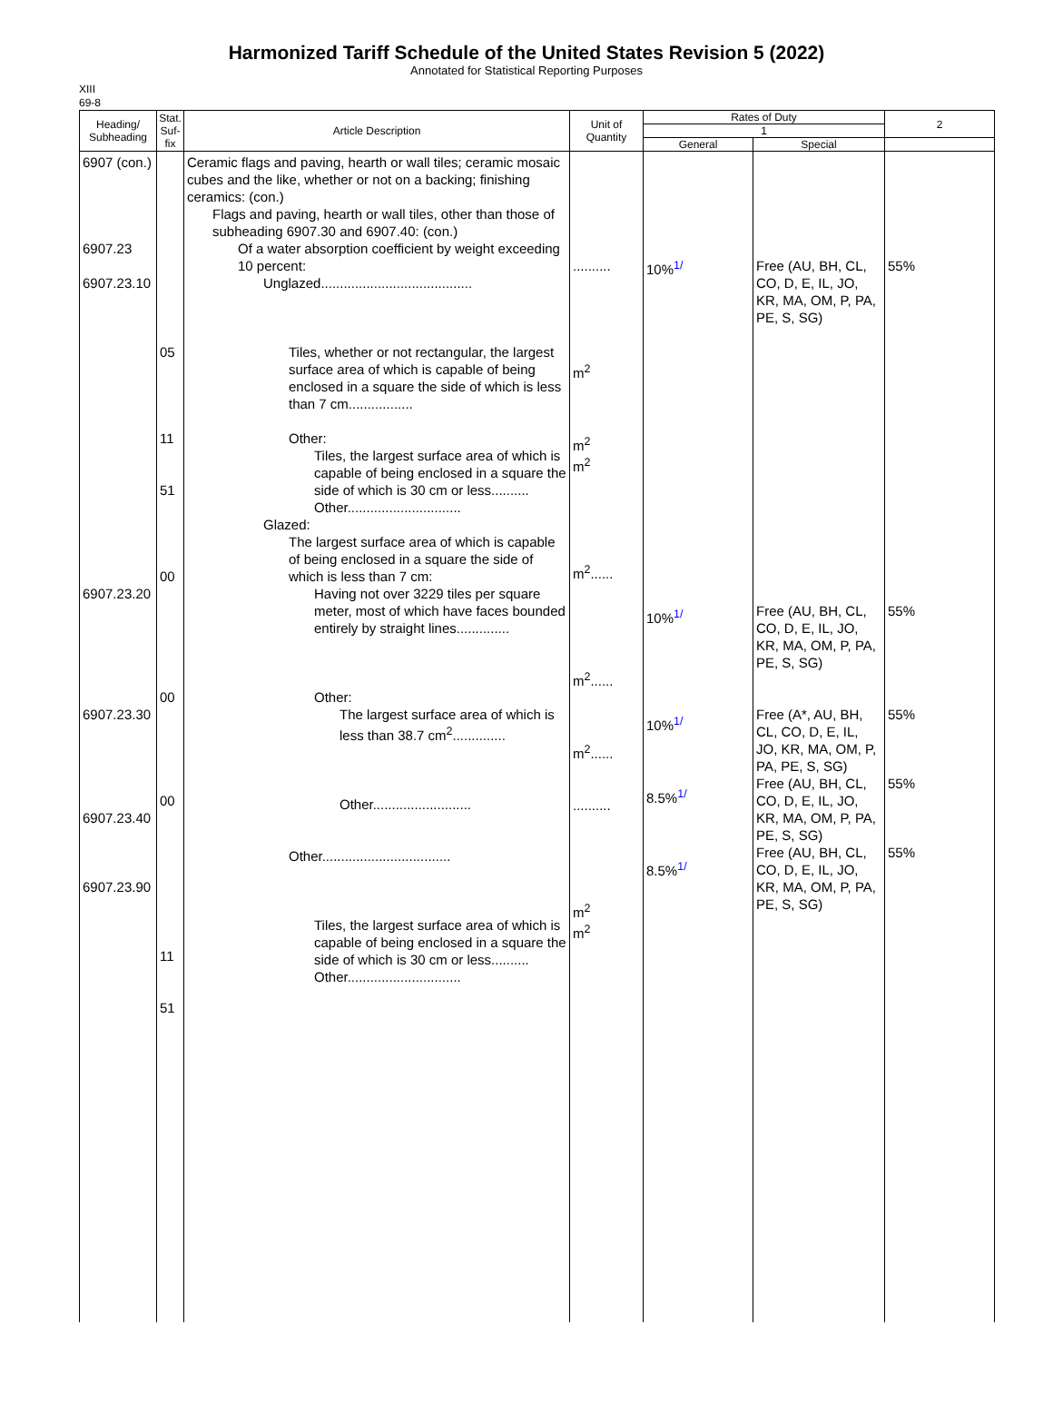Harmonized Tariff Schedule of the United States Revision 5 (2022)
Annotated for Statistical Reporting Purposes
XIII
69-8
| Heading/ Subheading | Stat. Suf- fix | Article Description | Unit of Quantity | Rates of Duty | | 2 |
| --- | --- | --- | --- | --- | --- | --- |
| | | | | 1 | | |
| | | | | General | Special | |
| 6907 (con.) 6907.23 6907.23.10 6907.23.20 6907.23.30 6907.23.40 6907.23.90 | 05 11 51 00 00 00 11 51 | Ceramic flags and paving, hearth or wall tiles; ceramic mosaic cubes and the like, whether or not on a backing; finishing ceramics: (con.) Flags and paving, hearth or wall tiles, other than those of subheading 6907.30 and 6907.40: (con.) Of a water absorption coefficient by weight exceeding 10 percent: Unglazed........................................ Tiles, whether or not rectangular, the largest surface area of which is capable of being enclosed in a square the side of which is less than 7 cm................. Other: Tiles, the largest surface area of which is capable of being enclosed in a square the side of which is 30 cm or less.......... Other.............................. Glazed: The largest surface area of which is capable of being enclosed in a square the side of which is less than 7 cm: Having not over 3229 tiles per square meter, most of which have faces bounded entirely by straight lines.............. Other: The largest surface area of which is less than 38.7 cm<sup>2</sup>.............. Other.......................... Other.................................. Tiles, the largest surface area of which is capable of being enclosed in a square the side of which is 30 cm or less.......... Other.............................. | .......... m<sup>2</sup> m<sup>2</sup> m<sup>2</sup> m<sup>2</sup>...... m<sup>2</sup>...... m<sup>2</sup>...... .......... m<sup>2</sup> m<sup>2</sup> | 10%<sup>1/</sup> 10%<sup>1/</sup> 10%<sup>1/</sup> 8.5%<sup>1/</sup> 8.5%<sup>1/</sup> | Free (AU, BH, CL, CO, D, E, IL, JO, KR, MA, OM, P, PA, PE, S, SG) Free (AU, BH, CL, CO, D, E, IL, JO, KR, MA, OM, P, PA, PE, S, SG) Free (A*, AU, BH, CL, CO, D, E, IL, JO, KR, MA, OM, P, PA, PE, S, SG) Free (AU, BH, CL, CO, D, E, IL, JO, KR, MA, OM, P, PA, PE, S, SG) Free (AU, BH, CL, CO, D, E, IL, JO, KR, MA, OM, P, PA, PE, S, SG) | 55% 55% 55% 55% 55% |